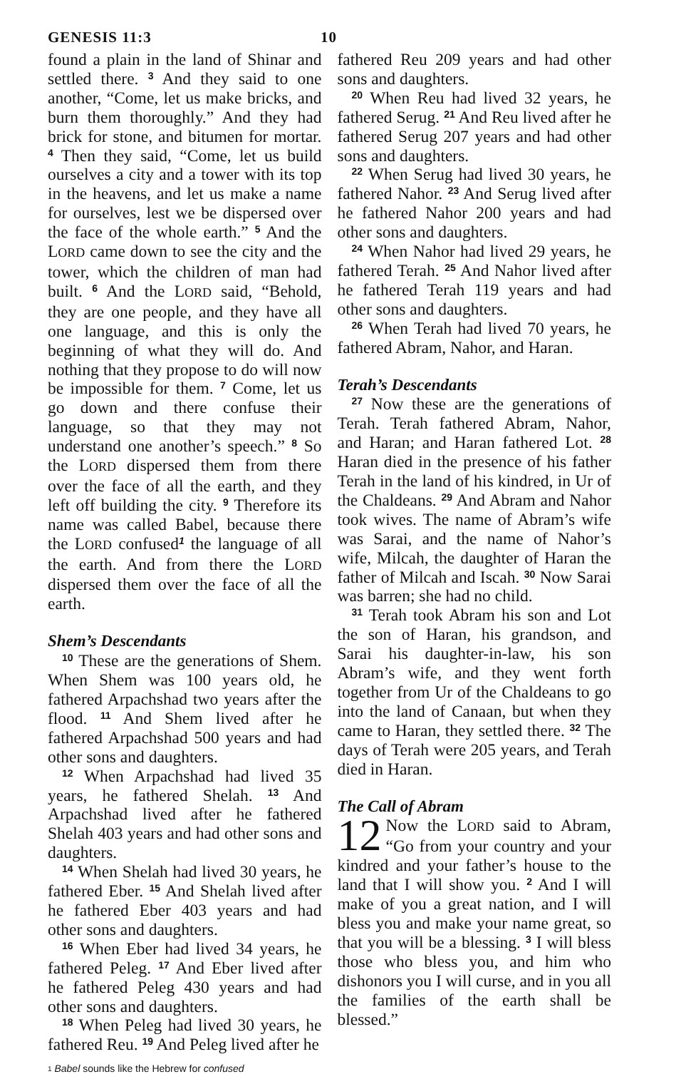GENESIS 11:3 10
found a plain in the land of Shinar and settled there. <sup>3</sup> And they said to one another, “Come, let us make bricks, and burn them thoroughly.” And they had brick for stone, and bitumen for mortar. <sup>4</sup> Then they said, “Come, let us build ourselves a city and a tower with its top in the heavens, and let us make a name for ourselves, lest we be dispersed over the face of the whole earth.” <sup>5</sup> And the LORD came down to see the city and the tower, which the children of man had built. <sup>6</sup> And the LORD said, “Behold, they are one people, and they have all one language, and this is only the beginning of what they will do. And nothing that they propose to do will now be impossible for them. <sup>7</sup> Come, let us go down and there confuse their language, so that they may not understand one another’s speech.” <sup>8</sup> So the LORD dispersed them from there over the face of all the earth, and they left off building the city. <sup>9</sup> Therefore its name was called Babel, because there the LORD confused<sup>1</sup> the language of all the earth. And from there the LORD dispersed them over the face of all the earth.
Shem’s Descendants
<sup>10</sup> These are the generations of Shem. When Shem was 100 years old, he fathered Arpachshad two years after the flood. <sup>11</sup> And Shem lived after he fathered Arpachshad 500 years and had other sons and daughters.
<sup>12</sup> When Arpachshad had lived 35 years, he fathered Shelah. <sup>13</sup> And Arpachshad lived after he fathered Shelah 403 years and had other sons and daughters.
<sup>14</sup> When Shelah had lived 30 years, he fathered Eber. <sup>15</sup> And Shelah lived after he fathered Eber 403 years and had other sons and daughters.
<sup>16</sup> When Eber had lived 34 years, he fathered Peleg. <sup>17</sup> And Eber lived after he fathered Peleg 430 years and had other sons and daughters.
<sup>18</sup> When Peleg had lived 30 years, he fathered Reu. <sup>19</sup> And Peleg lived after he
fathered Reu 209 years and had other sons and daughters.
<sup>20</sup> When Reu had lived 32 years, he fathered Serug. <sup>21</sup> And Reu lived after he fathered Serug 207 years and had other sons and daughters.
<sup>22</sup> When Serug had lived 30 years, he fathered Nahor. <sup>23</sup> And Serug lived after he fathered Nahor 200 years and had other sons and daughters.
<sup>24</sup> When Nahor had lived 29 years, he fathered Terah. <sup>25</sup> And Nahor lived after he fathered Terah 119 years and had other sons and daughters.
<sup>26</sup> When Terah had lived 70 years, he fathered Abram, Nahor, and Haran.
Terah’s Descendants
<sup>27</sup> Now these are the generations of Terah. Terah fathered Abram, Nahor, and Haran; and Haran fathered Lot. <sup>28</sup> Haran died in the presence of his father Terah in the land of his kindred, in Ur of the Chaldeans. <sup>29</sup> And Abram and Nahor took wives. The name of Abram’s wife was Sarai, and the name of Nahor’s wife, Milcah, the daughter of Haran the father of Milcah and Iscah. <sup>30</sup> Now Sarai was barren; she had no child.
<sup>31</sup> Terah took Abram his son and Lot the son of Haran, his grandson, and Sarai his daughter-in-law, his son Abram’s wife, and they went forth together from Ur of the Chaldeans to go into the land of Canaan, but when they came to Haran, they settled there. <sup>32</sup> The days of Terah were 205 years, and Terah died in Haran.
The Call of Abram
12 Now the LORD said to Abram, “Go from your country and your kindred and your father’s house to the land that I will show you. <sup>2</sup> And I will make of you a great nation, and I will bless you and make your name great, so that you will be a blessing. <sup>3</sup> I will bless those who bless you, and him who dishonors you I will curse, and in you all the families of the earth shall be blessed.”
<sup>1</sup> Babel sounds like the Hebrew for confused